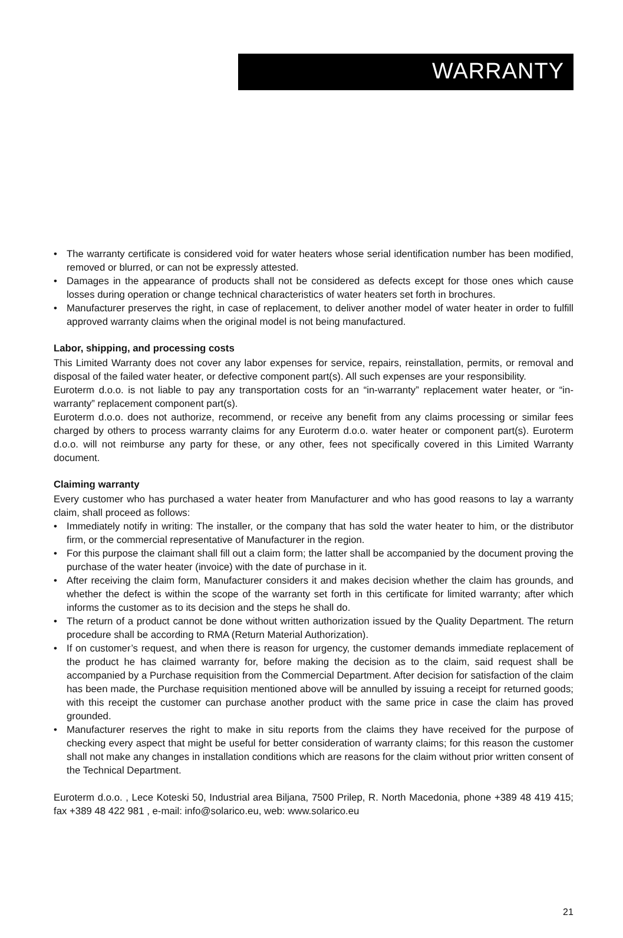WARRANTY
• The warranty certificate is considered void for water heaters whose serial identification number has been modified, removed or blurred, or can not be expressly attested.
• Damages in the appearance of products shall not be considered as defects except for those ones which cause losses during operation or change technical characteristics of water heaters set forth in brochures.
• Manufacturer preserves the right, in case of replacement, to deliver another model of water heater in order to fulfill approved warranty claims when the original model is not being manufactured.
Labor, shipping, and processing costs
This Limited Warranty does not cover any labor expenses for service, repairs, reinstallation, permits, or removal and disposal of the failed water heater, or defective component part(s). All such expenses are your responsibility.
Euroterm d.o.o. is not liable to pay any transportation costs for an “in-warranty” replacement water heater, or “in-warranty” replacement component part(s).
Euroterm d.o.o. does not authorize, recommend, or receive any benefit from any claims processing or similar fees charged by others to process warranty claims for any Euroterm d.o.o. water heater or component part(s). Euroterm d.o.o. will not reimburse any party for these, or any other, fees not specifically covered in this Limited Warranty document.
Claiming warranty
Every customer who has purchased a water heater from Manufacturer and who has good reasons to lay a warranty claim, shall proceed as follows:
• Immediately notify in writing: The installer, or the company that has sold the water heater to him, or the distributor firm, or the commercial representative of Manufacturer in the region.
• For this purpose the claimant shall fill out a claim form; the latter shall be accompanied by the document proving the purchase of the water heater (invoice) with the date of purchase in it.
• After receiving the claim form, Manufacturer considers it and makes decision whether the claim has grounds, and whether the defect is within the scope of the warranty set forth in this certificate for limited warranty; after which informs the customer as to its decision and the steps he shall do.
• The return of a product cannot be done without written authorization issued by the Quality Department. The return procedure shall be according to RMA (Return Material Authorization).
• If on customer’s request, and when there is reason for urgency, the customer demands immediate replacement of the product he has claimed warranty for, before making the decision as to the claim, said request shall be accompanied by a Purchase requisition from the Commercial Department. After decision for satisfaction of the claim has been made, the Purchase requisition mentioned above will be annulled by issuing a receipt for returned goods; with this receipt the customer can purchase another product with the same price in case the claim has proved grounded.
• Manufacturer reserves the right to make in situ reports from the claims they have received for the purpose of checking every aspect that might be useful for better consideration of warranty claims; for this reason the customer shall not make any changes in installation conditions which are reasons for the claim without prior written consent of the Technical Department.
Euroterm d.o.o. , Lece Koteski 50, Industrial area Biljana, 7500 Prilep, R. North Macedonia, phone +389 48 419 415; fax +389 48 422 981 , e-mail: info@solarico.eu, web: www.solarico.eu
21